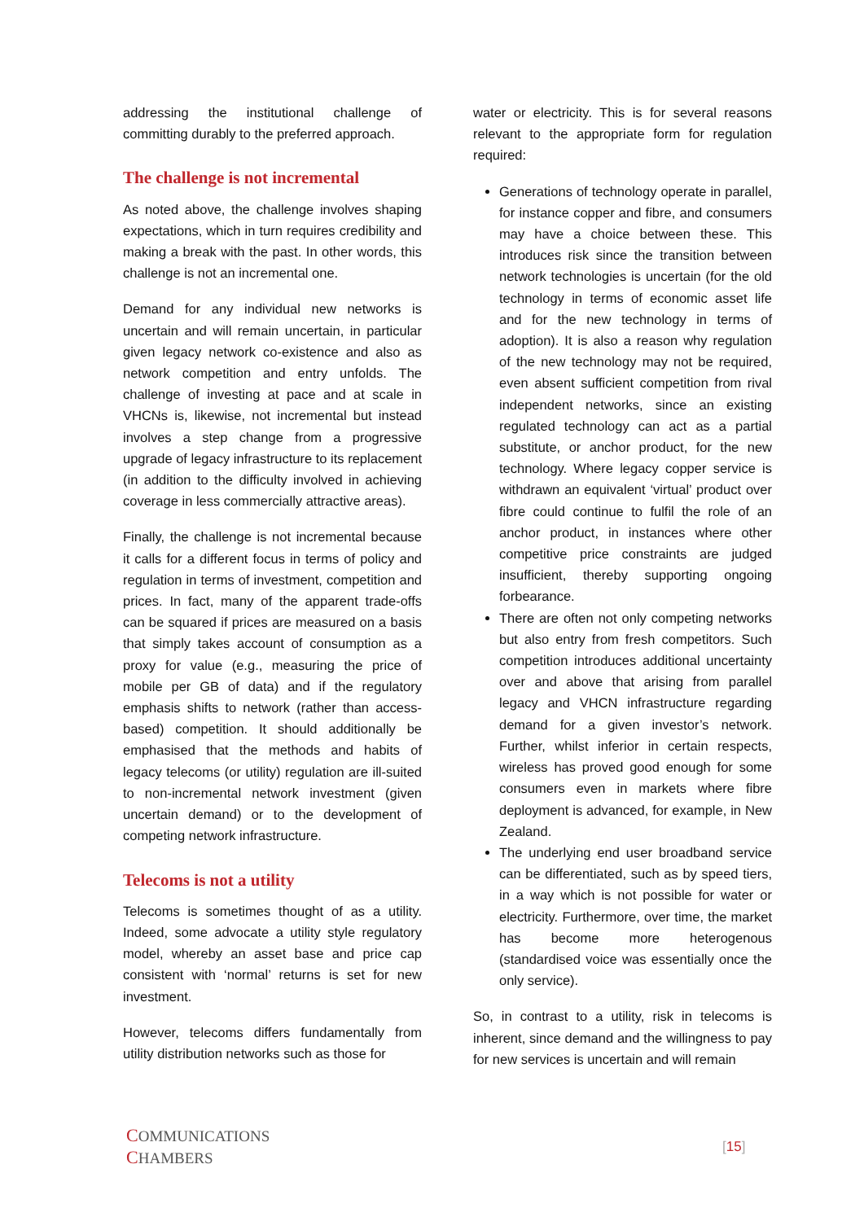addressing the institutional challenge of committing durably to the preferred approach.
The challenge is not incremental
As noted above, the challenge involves shaping expectations, which in turn requires credibility and making a break with the past. In other words, this challenge is not an incremental one.
Demand for any individual new networks is uncertain and will remain uncertain, in particular given legacy network co-existence and also as network competition and entry unfolds. The challenge of investing at pace and at scale in VHCNs is, likewise, not incremental but instead involves a step change from a progressive upgrade of legacy infrastructure to its replacement (in addition to the difficulty involved in achieving coverage in less commercially attractive areas).
Finally, the challenge is not incremental because it calls for a different focus in terms of policy and regulation in terms of investment, competition and prices. In fact, many of the apparent trade-offs can be squared if prices are measured on a basis that simply takes account of consumption as a proxy for value (e.g., measuring the price of mobile per GB of data) and if the regulatory emphasis shifts to network (rather than access-based) competition. It should additionally be emphasised that the methods and habits of legacy telecoms (or utility) regulation are ill-suited to non-incremental network investment (given uncertain demand) or to the development of competing network infrastructure.
Telecoms is not a utility
Telecoms is sometimes thought of as a utility. Indeed, some advocate a utility style regulatory model, whereby an asset base and price cap consistent with ‘normal’ returns is set for new investment.
However, telecoms differs fundamentally from utility distribution networks such as those for
water or electricity. This is for several reasons relevant to the appropriate form for regulation required:
Generations of technology operate in parallel, for instance copper and fibre, and consumers may have a choice between these. This introduces risk since the transition between network technologies is uncertain (for the old technology in terms of economic asset life and for the new technology in terms of adoption). It is also a reason why regulation of the new technology may not be required, even absent sufficient competition from rival independent networks, since an existing regulated technology can act as a partial substitute, or anchor product, for the new technology. Where legacy copper service is withdrawn an equivalent ‘virtual’ product over fibre could continue to fulfil the role of an anchor product, in instances where other competitive price constraints are judged insufficient, thereby supporting ongoing forbearance.
There are often not only competing networks but also entry from fresh competitors. Such competition introduces additional uncertainty over and above that arising from parallel legacy and VHCN infrastructure regarding demand for a given investor’s network. Further, whilst inferior in certain respects, wireless has proved good enough for some consumers even in markets where fibre deployment is advanced, for example, in New Zealand.
The underlying end user broadband service can be differentiated, such as by speed tiers, in a way which is not possible for water or electricity. Furthermore, over time, the market has become more heterogenous (standardised voice was essentially once the only service).
So, in contrast to a utility, risk in telecoms is inherent, since demand and the willingness to pay for new services is uncertain and will remain
COMMUNICATIONS
CHAMBERS
[15]